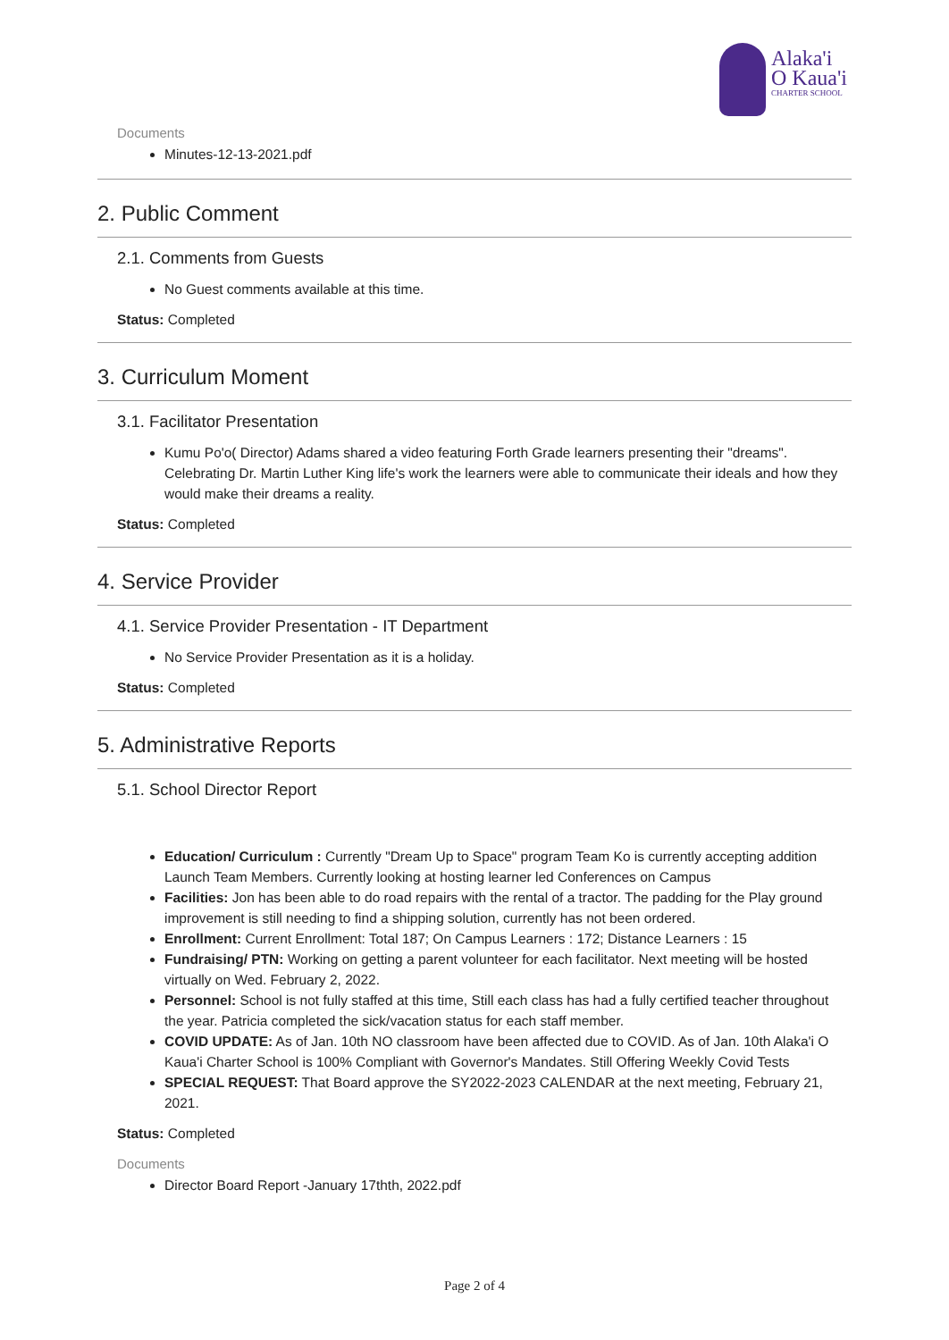Alaka'i
O Kaua'i
CHARTER SCHOOL
Documents
Minutes-12-13-2021.pdf
2. Public Comment
2.1. Comments from Guests
No Guest comments available at this time.
Status: Completed
3. Curriculum Moment
3.1. Facilitator Presentation
Kumu Po'o( Director) Adams shared a video featuring Forth Grade learners presenting their "dreams". Celebrating Dr. Martin Luther King life's work the learners were able to communicate their ideals and how they would make their dreams a reality.
Status: Completed
4. Service Provider
4.1. Service Provider Presentation - IT Department
No Service Provider Presentation as it is a holiday.
Status: Completed
5. Administrative Reports
5.1. School Director Report
Education/ Curriculum : Currently "Dream Up to Space" program Team Ko is currently accepting addition Launch Team Members. Currently looking at hosting learner led Conferences on Campus
Facilities: Jon has been able to do road repairs with the rental of a tractor. The padding for the Play ground improvement is still needing to find a shipping solution, currently has not been ordered.
Enrollment: Current Enrollment: Total 187; On Campus Learners : 172; Distance Learners : 15
Fundraising/ PTN: Working on getting a parent volunteer for each facilitator. Next meeting will be hosted virtually on Wed. February 2, 2022.
Personnel: School is not fully staffed at this time, Still each class has had a fully certified teacher throughout the year. Patricia completed the sick/vacation status for each staff member.
COVID UPDATE: As of Jan. 10th NO classroom have been affected due to COVID. As of Jan. 10th Alaka'i O Kaua'i Charter School is 100% Compliant with Governor's Mandates. Still Offering Weekly Covid Tests
SPECIAL REQUEST: That Board approve the SY2022-2023 CALENDAR at the next meeting, February 21, 2021.
Status: Completed
Documents
Director Board Report -January 17thth, 2022.pdf
Page 2 of 4